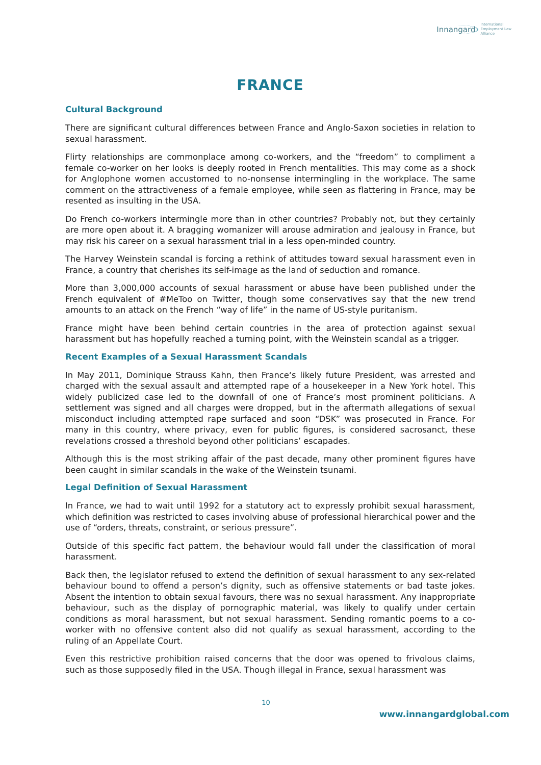Innangard International
Employment Law
Alliance
FRANCE
Cultural Background
There are significant cultural differences between France and Anglo-Saxon societies in relation to sexual harassment.
Flirty relationships are commonplace among co-workers, and the “freedom” to compliment a female co-worker on her looks is deeply rooted in French mentalities. This may come as a shock for Anglophone women accustomed to no-nonsense intermingling in the workplace. The same comment on the attractiveness of a female employee, while seen as flattering in France, may be resented as insulting in the USA.
Do French co-workers intermingle more than in other countries? Probably not, but they certainly are more open about it. A bragging womanizer will arouse admiration and jealousy in France, but may risk his career on a sexual harassment trial in a less open-minded country.
The Harvey Weinstein scandal is forcing a rethink of attitudes toward sexual harassment even in France, a country that cherishes its self-image as the land of seduction and romance.
More than 3,000,000 accounts of sexual harassment or abuse have been published under the French equivalent of #MeToo on Twitter, though some conservatives say that the new trend amounts to an attack on the French “way of life” in the name of US-style puritanism.
France might have been behind certain countries in the area of protection against sexual harassment but has hopefully reached a turning point, with the Weinstein scandal as a trigger.
Recent Examples of a Sexual Harassment Scandals
In May 2011, Dominique Strauss Kahn, then France‘s likely future President, was arrested and charged with the sexual assault and attempted rape of a housekeeper in a New York hotel. This widely publicized case led to the downfall of one of France’s most prominent politicians. A settlement was signed and all charges were dropped, but in the aftermath allegations of sexual misconduct including attempted rape surfaced and soon “DSK” was prosecuted in France. For many in this country, where privacy, even for public figures, is considered sacrosanct, these revelations crossed a threshold beyond other politicians’ escapades.
Although this is the most striking affair of the past decade, many other prominent figures have been caught in similar scandals in the wake of the Weinstein tsunami.
Legal Definition of Sexual Harassment
In France, we had to wait until 1992 for a statutory act to expressly prohibit sexual harassment, which definition was restricted to cases involving abuse of professional hierarchical power and the use of “orders, threats, constraint, or serious pressure”.
Outside of this specific fact pattern, the behaviour would fall under the classification of moral harassment.
Back then, the legislator refused to extend the definition of sexual harassment to any sex-related behaviour bound to offend a person’s dignity, such as offensive statements or bad taste jokes. Absent the intention to obtain sexual favours, there was no sexual harassment. Any inappropriate behaviour, such as the display of pornographic material, was likely to qualify under certain conditions as moral harassment, but not sexual harassment. Sending romantic poems to a co-worker with no offensive content also did not qualify as sexual harassment, according to the ruling of an Appellate Court.
Even this restrictive prohibition raised concerns that the door was opened to frivolous claims, such as those supposedly filed in the USA. Though illegal in France, sexual harassment was
10
www.innangardglobal.com